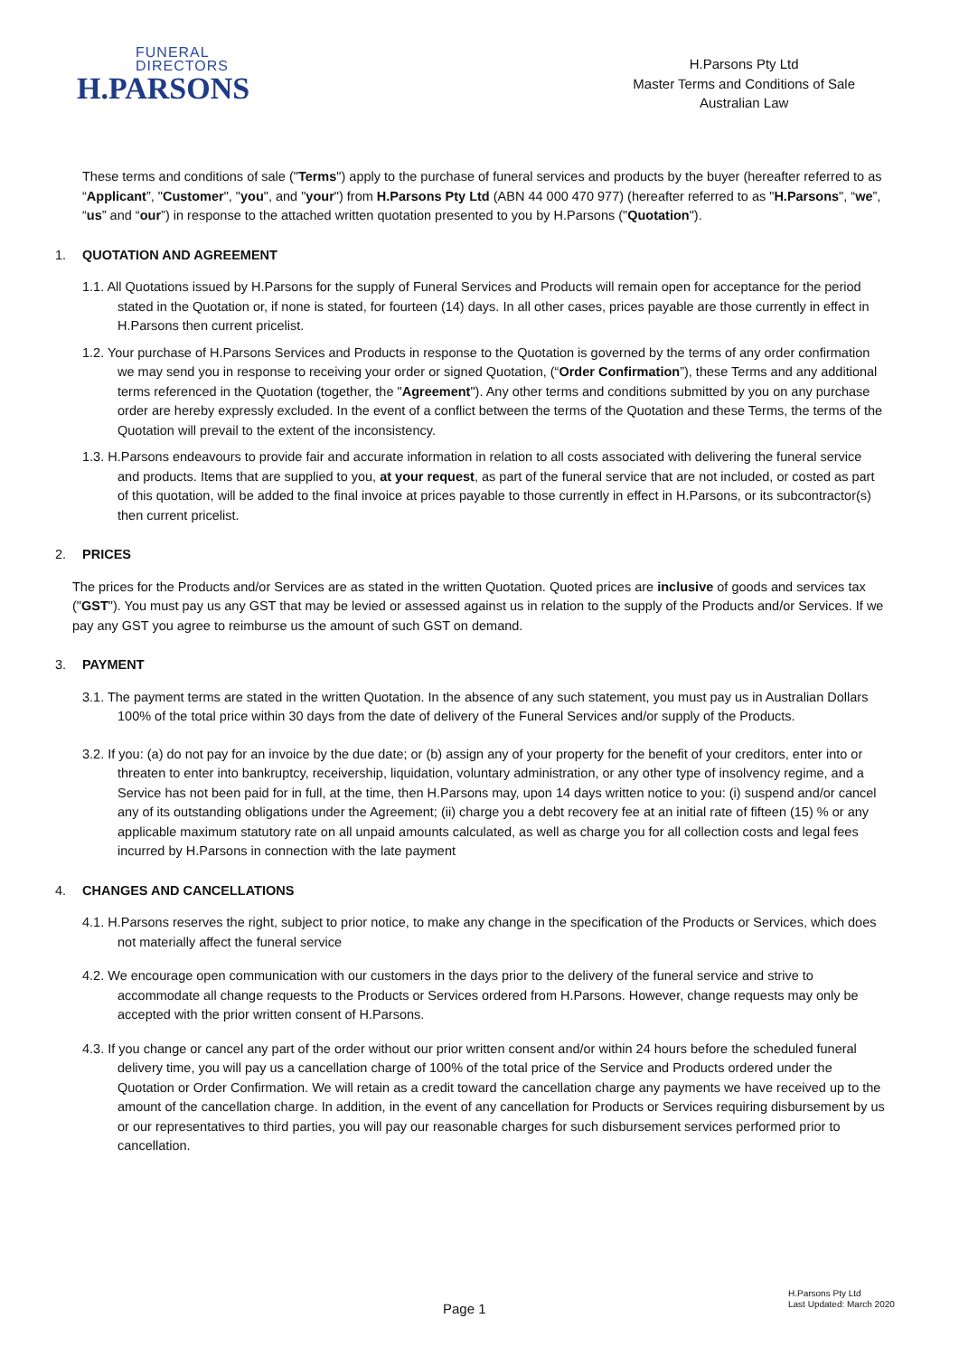FUNERAL
DIRECTORS
H.PARSONS
H.Parsons Pty Ltd
Master Terms and Conditions of Sale
Australian Law
These terms and conditions of sale ("Terms") apply to the purchase of funeral services and products by the buyer (hereafter referred to as “Applicant”, "Customer", "you", and "your") from H.Parsons Pty Ltd (ABN 44 000 470 977) (hereafter referred to as "H.Parsons", “we”, “us” and “our”) in response to the attached written quotation presented to you by H.Parsons ("Quotation").
1. QUOTATION AND AGREEMENT
1.1. All Quotations issued by H.Parsons for the supply of Funeral Services and Products will remain open for acceptance for the period stated in the Quotation or, if none is stated, for fourteen (14) days. In all other cases, prices payable are those currently in effect in H.Parsons then current pricelist.
1.2. Your purchase of H.Parsons Services and Products in response to the Quotation is governed by the terms of any order confirmation we may send you in response to receiving your order or signed Quotation, (“Order Confirmation”), these Terms and any additional terms referenced in the Quotation (together, the "Agreement"). Any other terms and conditions submitted by you on any purchase order are hereby expressly excluded. In the event of a conflict between the terms of the Quotation and these Terms, the terms of the Quotation will prevail to the extent of the inconsistency.
1.3. H.Parsons endeavours to provide fair and accurate information in relation to all costs associated with delivering the funeral service and products. Items that are supplied to you, at your request, as part of the funeral service that are not included, or costed as part of this quotation, will be added to the final invoice at prices payable to those currently in effect in H.Parsons, or its subcontractor(s) then current pricelist.
2. PRICES
The prices for the Products and/or Services are as stated in the written Quotation. Quoted prices are inclusive of goods and services tax ("GST"). You must pay us any GST that may be levied or assessed against us in relation to the supply of the Products and/or Services. If we pay any GST you agree to reimburse us the amount of such GST on demand.
3. PAYMENT
3.1. The payment terms are stated in the written Quotation. In the absence of any such statement, you must pay us in Australian Dollars 100% of the total price within 30 days from the date of delivery of the Funeral Services and/or supply of the Products.
3.2. If you: (a) do not pay for an invoice by the due date; or (b) assign any of your property for the benefit of your creditors, enter into or threaten to enter into bankruptcy, receivership, liquidation, voluntary administration, or any other type of insolvency regime, and a Service has not been paid for in full, at the time, then H.Parsons may, upon 14 days written notice to you: (i) suspend and/or cancel any of its outstanding obligations under the Agreement; (ii) charge you a debt recovery fee at an initial rate of fifteen (15) % or any applicable maximum statutory rate on all unpaid amounts calculated, as well as charge you for all collection costs and legal fees incurred by H.Parsons in connection with the late payment
4. CHANGES AND CANCELLATIONS
4.1. H.Parsons reserves the right, subject to prior notice, to make any change in the specification of the Products or Services, which does not materially affect the funeral service
4.2. We encourage open communication with our customers in the days prior to the delivery of the funeral service and strive to accommodate all change requests to the Products or Services ordered from H.Parsons. However, change requests may only be accepted with the prior written consent of H.Parsons.
4.3. If you change or cancel any part of the order without our prior written consent and/or within 24 hours before the scheduled funeral delivery time, you will pay us a cancellation charge of 100% of the total price of the Service and Products ordered under the Quotation or Order Confirmation. We will retain as a credit toward the cancellation charge any payments we have received up to the amount of the cancellation charge. In addition, in the event of any cancellation for Products or Services requiring disbursement by us or our representatives to third parties, you will pay our reasonable charges for such disbursement services performed prior to cancellation.
Page 1
H.Parsons Pty Ltd
Last Updated: March 2020